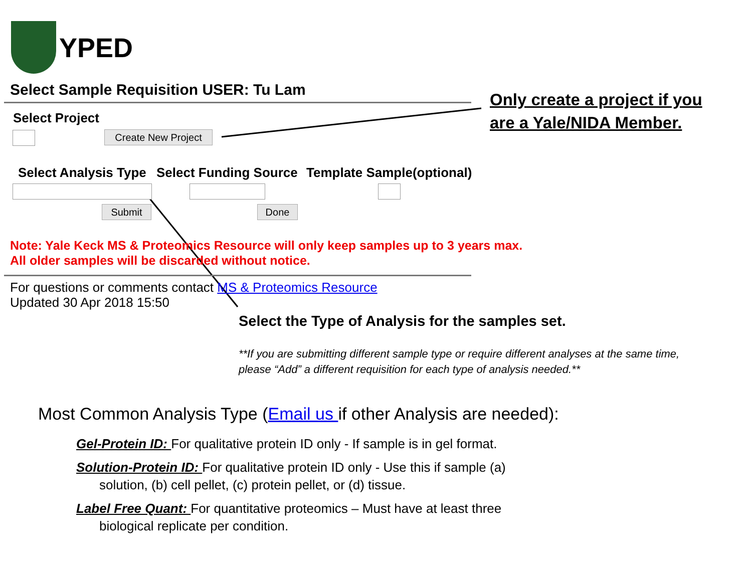YPED
Select Sample Requisition USER: Tu Lam
Select Project
Create New Project
Select Analysis Type Select Funding Source Template Sample(optional)
Submit Done
Note: Yale Keck MS & Proteomics Resource will only keep samples up to 3 years max.
All older samples will be discarded without notice.
For questions or comments contact MS & Proteomics Resource
Updated 30 Apr 2018 15:50
Only create a project if you
are a Yale/NIDA Member.
Select the Type of Analysis for the samples set.
**If you are submitting different sample type or require different analyses at the same time, please “Add” a different requisition for each type of analysis needed.**
Most Common Analysis Type (Email us if other Analysis are needed):
Gel-Protein ID: For qualitative protein ID only - If sample is in gel format.
Solution-Protein ID: For qualitative protein ID only - Use this if sample (a) solution, (b) cell pellet, (c) protein pellet, or (d) tissue.
Label Free Quant: For quantitative proteomics – Must have at least three biological replicate per condition.